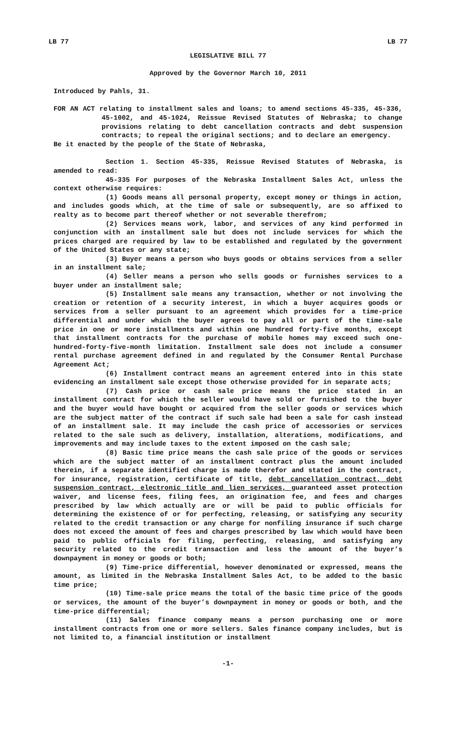LB 77 LB 77
LEGISLATIVE BILL 77
Approved by the Governor March 10, 2011
Introduced by Pahls, 31.
FOR AN ACT relating to installment sales and loans; to amend sections 45-335, 45-336, 45-1002, and 45-1024, Reissue Revised Statutes of Nebraska; to change provisions relating to debt cancellation contracts and debt suspension contracts; to repeal the original sections; and to declare an emergency.
Be it enacted by the people of the State of Nebraska,
Section 1. Section 45-335, Reissue Revised Statutes of Nebraska, is amended to read:
45-335 For purposes of the Nebraska Installment Sales Act, unless the context otherwise requires:
(1) Goods means all personal property, except money or things in action, and includes goods which, at the time of sale or subsequently, are so affixed to realty as to become part thereof whether or not severable therefrom;
(2) Services means work, labor, and services of any kind performed in conjunction with an installment sale but does not include services for which the prices charged are required by law to be established and regulated by the government of the United States or any state;
(3) Buyer means a person who buys goods or obtains services from a seller in an installment sale;
(4) Seller means a person who sells goods or furnishes services to a buyer under an installment sale;
(5) Installment sale means any transaction, whether or not involving the creation or retention of a security interest, in which a buyer acquires goods or services from a seller pursuant to an agreement which provides for a time-price differential and under which the buyer agrees to pay all or part of the time-sale price in one or more installments and within one hundred forty-five months, except that installment contracts for the purchase of mobile homes may exceed such one-hundred-forty-five-month limitation. Installment sale does not include a consumer rental purchase agreement defined in and regulated by the Consumer Rental Purchase Agreement Act;
(6) Installment contract means an agreement entered into in this state evidencing an installment sale except those otherwise provided for in separate acts;
(7) Cash price or cash sale price means the price stated in an installment contract for which the seller would have sold or furnished to the buyer and the buyer would have bought or acquired from the seller goods or services which are the subject matter of the contract if such sale had been a sale for cash instead of an installment sale. It may include the cash price of accessories or services related to the sale such as delivery, installation, alterations, modifications, and improvements and may include taxes to the extent imposed on the cash sale;
(8) Basic time price means the cash sale price of the goods or services which are the subject matter of an installment contract plus the amount included therein, if a separate identified charge is made therefor and stated in the contract, for insurance, registration, certificate of title, debt cancellation contract, debt suspension contract, electronic title and lien services, guaranteed asset protection waiver, and license fees, filing fees, an origination fee, and fees and charges prescribed by law which actually are or will be paid to public officials for determining the existence of or for perfecting, releasing, or satisfying any security related to the credit transaction or any charge for nonfiling insurance if such charge does not exceed the amount of fees and charges prescribed by law which would have been paid to public officials for filing, perfecting, releasing, and satisfying any security related to the credit transaction and less the amount of the buyer’s downpayment in money or goods or both;
(9) Time-price differential, however denominated or expressed, means the amount, as limited in the Nebraska Installment Sales Act, to be added to the basic time price;
(10) Time-sale price means the total of the basic time price of the goods or services, the amount of the buyer’s downpayment in money or goods or both, and the time-price differential;
(11) Sales finance company means a person purchasing one or more installment contracts from one or more sellers. Sales finance company includes, but is not limited to, a financial institution or installment
-1-